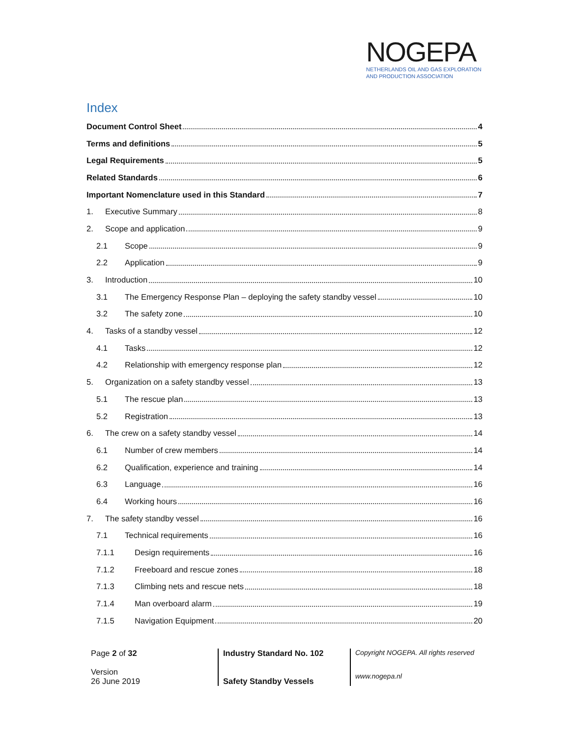NOGEPA
NETHERLANDS OIL AND GAS EXPLORATION
AND PRODUCTION ASSOCIATION
Index
Document Control Sheet 4
Terms and definitions 5
Legal Requirements 5
Related Standards 6
Important Nomenclature used in this Standard 7
1. Executive Summary 8
2. Scope and application 9
2.1 Scope 9
2.2 Application 9
3. Introduction 10
3.1 The Emergency Response Plan – deploying the safety standby vessel 10
3.2 The safety zone 10
4. Tasks of a standby vessel 12
4.1 Tasks 12
4.2 Relationship with emergency response plan 12
5. Organization on a safety standby vessel 13
5.1 The rescue plan 13
5.2 Registration 13
6. The crew on a safety standby vessel 14
6.1 Number of crew members 14
6.2 Qualification, experience and training 14
6.3 Language 16
6.4 Working hours 16
7. The safety standby vessel 16
7.1 Technical requirements 16
7.1.1 Design requirements 16
7.1.2 Freeboard and rescue zones 18
7.1.3 Climbing nets and rescue nets 18
7.1.4 Man overboard alarm 19
7.1.5 Navigation Equipment 20
Page 2 of 32
Version
26 June 2019
Industry Standard No. 102
Safety Standby Vessels
Copyright NOGEPA. All rights reserved
www.nogepa.nl